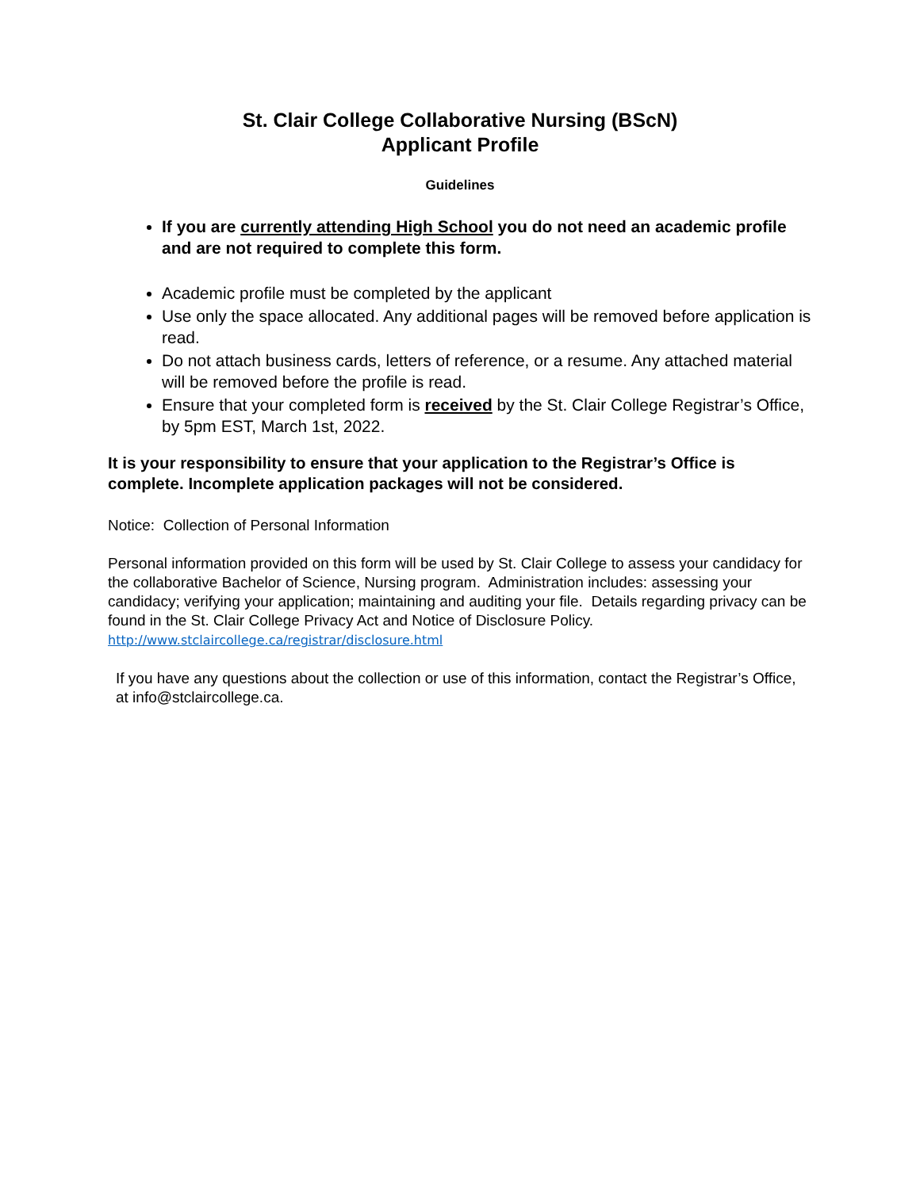St. Clair College Collaborative Nursing (BScN)
Applicant Profile
Guidelines
If you are currently attending High School you do not need an academic profile and are not required to complete this form.
Academic profile must be completed by the applicant
Use only the space allocated. Any additional pages will be removed before application is read.
Do not attach business cards, letters of reference, or a resume. Any attached material will be removed before the profile is read.
Ensure that your completed form is received by the St. Clair College Registrar’s Office, by 5pm EST, March 1st, 2022.
It is your responsibility to ensure that your application to the Registrar’s Office is complete. Incomplete application packages will not be considered.
Notice: Collection of Personal Information
Personal information provided on this form will be used by St. Clair College to assess your candidacy for the collaborative Bachelor of Science, Nursing program. Administration includes: assessing your candidacy; verifying your application; maintaining and auditing your file. Details regarding privacy can be found in the St. Clair College Privacy Act and Notice of Disclosure Policy. http://www.stclaircollege.ca/registrar/disclosure.html
If you have any questions about the collection or use of this information, contact the Registrar’s Office, at info@stclaircollege.ca.